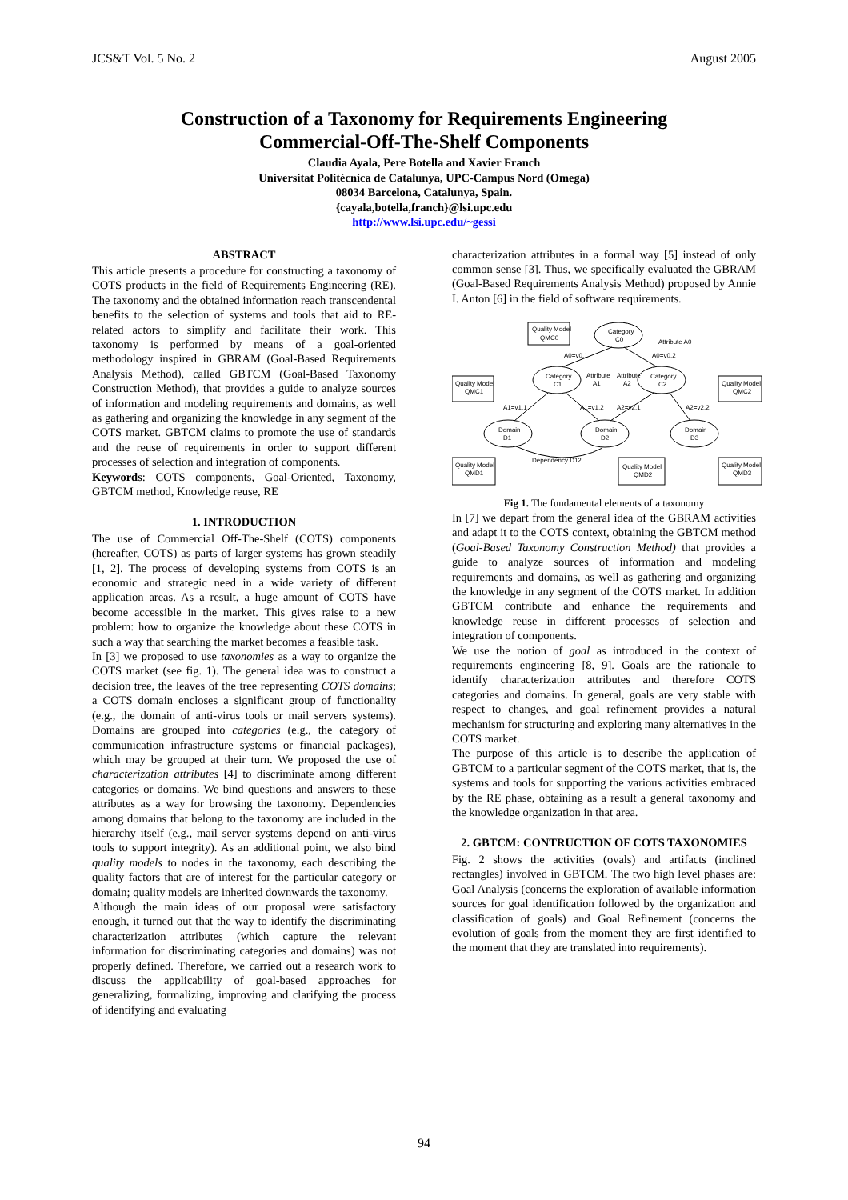JCS&T Vol. 5 No. 2 August 2005
Construction of a Taxonomy for Requirements Engineering
Commercial-Off-The-Shelf Components
Claudia Ayala, Pere Botella and Xavier Franch
Universitat Politécnica de Catalunya, UPC-Campus Nord (Omega)
08034 Barcelona, Catalunya, Spain.
{cayala,botella,franch}@lsi.upc.edu
http://www.lsi.upc.edu/~gessi
ABSTRACT
This article presents a procedure for constructing a taxonomy of COTS products in the field of Requirements Engineering (RE). The taxonomy and the obtained information reach transcendental benefits to the selection of systems and tools that aid to RE-related actors to simplify and facilitate their work. This taxonomy is performed by means of a goal-oriented methodology inspired in GBRAM (Goal-Based Requirements Analysis Method), called GBTCM (Goal-Based Taxonomy Construction Method), that provides a guide to analyze sources of information and modeling requirements and domains, as well as gathering and organizing the knowledge in any segment of the COTS market. GBTCM claims to promote the use of standards and the reuse of requirements in order to support different processes of selection and integration of components.
Keywords: COTS components, Goal-Oriented, Taxonomy, GBTCM method, Knowledge reuse, RE
1. INTRODUCTION
The use of Commercial Off-The-Shelf (COTS) components (hereafter, COTS) as parts of larger systems has grown steadily [1, 2]. The process of developing systems from COTS is an economic and strategic need in a wide variety of different application areas. As a result, a huge amount of COTS have become accessible in the market. This gives raise to a new problem: how to organize the knowledge about these COTS in such a way that searching the market becomes a feasible task.
In [3] we proposed to use taxonomies as a way to organize the COTS market (see fig. 1). The general idea was to construct a decision tree, the leaves of the tree representing COTS domains; a COTS domain encloses a significant group of functionality (e.g., the domain of anti-virus tools or mail servers systems). Domains are grouped into categories (e.g., the category of communication infrastructure systems or financial packages), which may be grouped at their turn. We proposed the use of characterization attributes [4] to discriminate among different categories or domains. We bind questions and answers to these attributes as a way for browsing the taxonomy. Dependencies among domains that belong to the taxonomy are included in the hierarchy itself (e.g., mail server systems depend on anti-virus tools to support integrity). As an additional point, we also bind quality models to nodes in the taxonomy, each describing the quality factors that are of interest for the particular category or domain; quality models are inherited downwards the taxonomy.
Although the main ideas of our proposal were satisfactory enough, it turned out that the way to identify the discriminating characterization attributes (which capture the relevant information for discriminating categories and domains) was not properly defined. Therefore, we carried out a research work to discuss the applicability of goal-based approaches for generalizing, formalizing, improving and clarifying the process of identifying and evaluating
characterization attributes in a formal way [5] instead of only common sense [3]. Thus, we specifically evaluated the GBRAM (Goal-Based Requirements Analysis Method) proposed by Annie I. Anton [6] in the field of software requirements.
Quality Model
QMC0
Category
C0
Attribute A0
A0=v0.1
A0=v0.2
Quality Model
QMC1
Category
C1
Attribute
A1
Attribute
A2
Category
C2
Quality Model
QMC2
A1=v1.1
A1=v1.2
A2=v2.1
A2=v2.2
Domain
D1
Domain
D2
Domain
D3
Dependency D12
Quality Model
QMD1
Quality Model
QMD2
Quality Model
QMD3
Fig 1. The fundamental elements of a taxonomy
In [7] we depart from the general idea of the GBRAM activities and adapt it to the COTS context, obtaining the GBTCM method (Goal-Based Taxonomy Construction Method) that provides a guide to analyze sources of information and modeling requirements and domains, as well as gathering and organizing the knowledge in any segment of the COTS market. In addition GBTCM contribute and enhance the requirements and knowledge reuse in different processes of selection and integration of components.
We use the notion of goal as introduced in the context of requirements engineering [8, 9]. Goals are the rationale to identify characterization attributes and therefore COTS categories and domains. In general, goals are very stable with respect to changes, and goal refinement provides a natural mechanism for structuring and exploring many alternatives in the COTS market.
The purpose of this article is to describe the application of GBTCM to a particular segment of the COTS market, that is, the systems and tools for supporting the various activities embraced by the RE phase, obtaining as a result a general taxonomy and the knowledge organization in that area.
2. GBTCM: CONTRUCTION OF COTS TAXONOMIES
Fig. 2 shows the activities (ovals) and artifacts (inclined rectangles) involved in GBTCM. The two high level phases are: Goal Analysis (concerns the exploration of available information sources for goal identification followed by the organization and classification of goals) and Goal Refinement (concerns the evolution of goals from the moment they are first identified to the moment that they are translated into requirements).
94